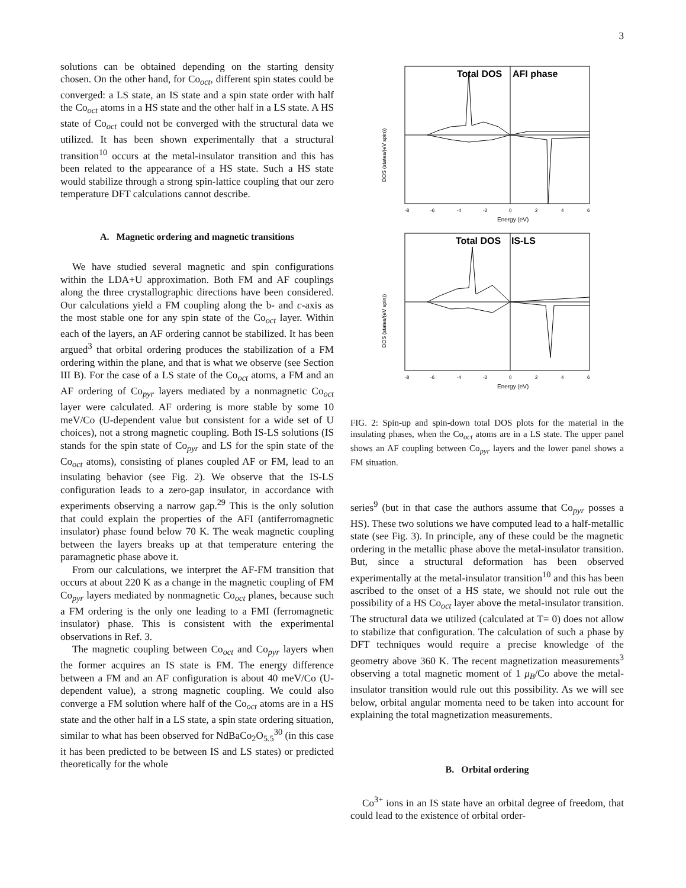3
solutions can be obtained depending on the starting density chosen. On the other hand, for Co<sub>oct</sub>, different spin states could be converged: a LS state, an IS state and a spin state order with half the Co<sub>oct</sub> atoms in a HS state and the other half in a LS state. A HS state of Co<sub>oct</sub> could not be converged with the structural data we utilized. It has been shown experimentally that a structural transition<sup>10</sup> occurs at the metal-insulator transition and this has been related to the appearance of a HS state. Such a HS state would stabilize through a strong spin-lattice coupling that our zero temperature DFT calculations cannot describe.
A. Magnetic ordering and magnetic transitions
We have studied several magnetic and spin configurations within the LDA+U approximation. Both FM and AF couplings along the three crystallographic directions have been considered. Our calculations yield a FM coupling along the b- and c-axis as the most stable one for any spin state of the Co<sub>oct</sub> layer. Within each of the layers, an AF ordering cannot be stabilized. It has been argued<sup>3</sup> that orbital ordering produces the stabilization of a FM ordering within the plane, and that is what we observe (see Section III B). For the case of a LS state of the Co<sub>oct</sub> atoms, a FM and an AF ordering of Co<sub>pyr</sub> layers mediated by a nonmagnetic Co<sub>oct</sub> layer were calculated. AF ordering is more stable by some 10 meV/Co (U-dependent value but consistent for a wide set of U choices), not a strong magnetic coupling. Both IS-LS solutions (IS stands for the spin state of Co<sub>pyr</sub> and LS for the spin state of the Co<sub>oct</sub> atoms), consisting of planes coupled AF or FM, lead to an insulating behavior (see Fig. 2). We observe that the IS-LS configuration leads to a zero-gap insulator, in accordance with experiments observing a narrow gap.<sup>29</sup> This is the only solution that could explain the properties of the AFI (antiferromagnetic insulator) phase found below 70 K. The weak magnetic coupling between the layers breaks up at that temperature entering the paramagnetic phase above it.
From our calculations, we interpret the AF-FM transition that occurs at about 220 K as a change in the magnetic coupling of FM Co<sub>pyr</sub> layers mediated by nonmagnetic Co<sub>oct</sub> planes, because such a FM ordering is the only one leading to a FMI (ferromagnetic insulator) phase. This is consistent with the experimental observations in Ref. 3.
The magnetic coupling between Co<sub>oct</sub> and Co<sub>pyr</sub> layers when the former acquires an IS state is FM. The energy difference between a FM and an AF configuration is about 40 meV/Co (U-dependent value), a strong magnetic coupling. We could also converge a FM solution where half of the Co<sub>oct</sub> atoms are in a HS state and the other half in a LS state, a spin state ordering situation, similar to what has been observed for NdBaCo<sub>2</sub>O<sub>5.5</sub><sup>30</sup> (in this case it has been predicted to be between IS and LS states) or predicted theoretically for the whole
Total DOS
AFI phase
DOS (states/(eV spin))
-8
-6
-4
-2
0
2
4
6
Energy (eV)
Total DOS
IS-LS
DOS (states/(eV spin))
-8
-6
-4
-2
0
2
4
6
Energy (eV)
FIG. 2: Spin-up and spin-down total DOS plots for the material in the insulating phases, when the Co<sub>oct</sub> atoms are in a LS state. The upper panel shows an AF coupling between Co<sub>pyr</sub> layers and the lower panel shows a FM situation.
series<sup>9</sup> (but in that case the authors assume that Co<sub>pyr</sub> posses a HS). These two solutions we have computed lead to a half-metallic state (see Fig. 3). In principle, any of these could be the magnetic ordering in the metallic phase above the metal-insulator transition. But, since a structural deformation has been observed experimentally at the metal-insulator transition<sup>10</sup> and this has been ascribed to the onset of a HS state, we should not rule out the possibility of a HS Co<sub>oct</sub> layer above the metal-insulator transition. The structural data we utilized (calculated at T= 0) does not allow to stabilize that configuration. The calculation of such a phase by DFT techniques would require a precise knowledge of the geometry above 360 K. The recent magnetization measurements<sup>3</sup> observing a total magnetic moment of 1 μ<sub>B</sub>/Co above the metal-insulator transition would rule out this possibility. As we will see below, orbital angular momenta need to be taken into account for explaining the total magnetization measurements.
B. Orbital ordering
Co<sup>3+</sup> ions in an IS state have an orbital degree of freedom, that could lead to the existence of orbital order-